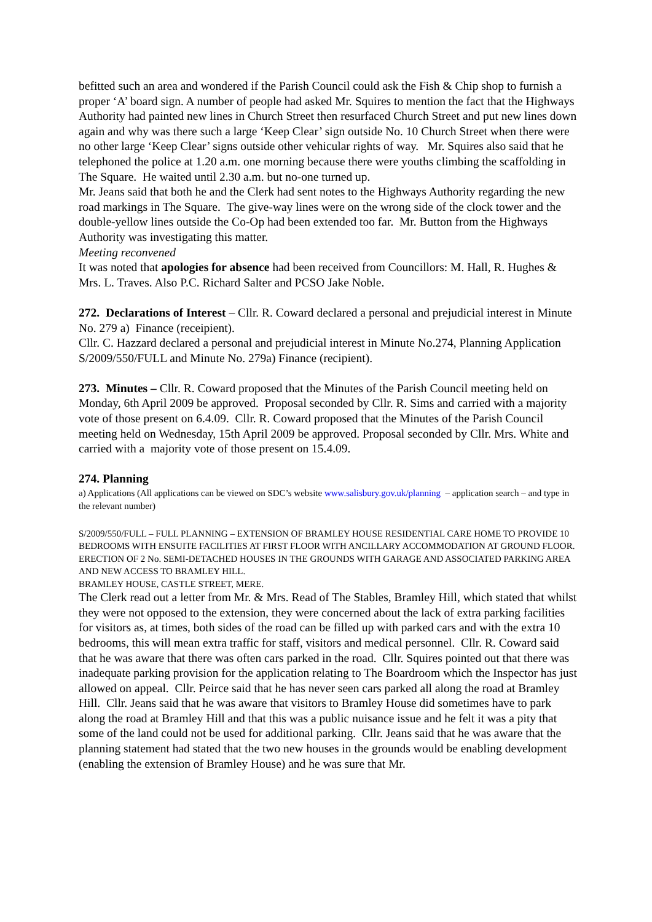befitted such an area and wondered if the Parish Council could ask the Fish & Chip shop to furnish a proper ‘A’ board sign. A number of people had asked Mr. Squires to mention the fact that the Highways Authority had painted new lines in Church Street then resurfaced Church Street and put new lines down again and why was there such a large ‘Keep Clear’ sign outside No. 10 Church Street when there were no other large ‘Keep Clear’ signs outside other vehicular rights of way. Mr. Squires also said that he telephoned the police at 1.20 a.m. one morning because there were youths climbing the scaffolding in The Square. He waited until 2.30 a.m. but no-one turned up.
Mr. Jeans said that both he and the Clerk had sent notes to the Highways Authority regarding the new road markings in The Square. The give-way lines were on the wrong side of the clock tower and the double-yellow lines outside the Co-Op had been extended too far. Mr. Button from the Highways Authority was investigating this matter.
Meeting reconvened
It was noted that apologies for absence had been received from Councillors: M. Hall, R. Hughes & Mrs. L. Traves. Also P.C. Richard Salter and PCSO Jake Noble.
272. Declarations of Interest – Cllr. R. Coward declared a personal and prejudicial interest in Minute No. 279 a) Finance (receipient).
Cllr. C. Hazzard declared a personal and prejudicial interest in Minute No.274, Planning Application S/2009/550/FULL and Minute No. 279a) Finance (recipient).
273. Minutes – Cllr. R. Coward proposed that the Minutes of the Parish Council meeting held on Monday, 6th April 2009 be approved. Proposal seconded by Cllr. R. Sims and carried with a majority vote of those present on 6.4.09. Cllr. R. Coward proposed that the Minutes of the Parish Council meeting held on Wednesday, 15th April 2009 be approved. Proposal seconded by Cllr. Mrs. White and carried with a majority vote of those present on 15.4.09.
274. Planning
a) Applications (All applications can be viewed on SDC’s website www.salisbury.gov.uk/planning – application search – and type in the relevant number)
S/2009/550/FULL – FULL PLANNING – EXTENSION OF BRAMLEY HOUSE RESIDENTIAL CARE HOME TO PROVIDE 10 BEDROOMS WITH ENSUITE FACILITIES AT FIRST FLOOR WITH ANCILLARY ACCOMMODATION AT GROUND FLOOR. ERECTION OF 2 No. SEMI-DETACHED HOUSES IN THE GROUNDS WITH GARAGE AND ASSOCIATED PARKING AREA AND NEW ACCESS TO BRAMLEY HILL.
BRAMLEY HOUSE, CASTLE STREET, MERE.
The Clerk read out a letter from Mr. & Mrs. Read of The Stables, Bramley Hill, which stated that whilst they were not opposed to the extension, they were concerned about the lack of extra parking facilities for visitors as, at times, both sides of the road can be filled up with parked cars and with the extra 10 bedrooms, this will mean extra traffic for staff, visitors and medical personnel. Cllr. R. Coward said that he was aware that there was often cars parked in the road. Cllr. Squires pointed out that there was inadequate parking provision for the application relating to The Boardroom which the Inspector has just allowed on appeal. Cllr. Peirce said that he has never seen cars parked all along the road at Bramley Hill. Cllr. Jeans said that he was aware that visitors to Bramley House did sometimes have to park along the road at Bramley Hill and that this was a public nuisance issue and he felt it was a pity that some of the land could not be used for additional parking. Cllr. Jeans said that he was aware that the planning statement had stated that the two new houses in the grounds would be enabling development (enabling the extension of Bramley House) and he was sure that Mr.